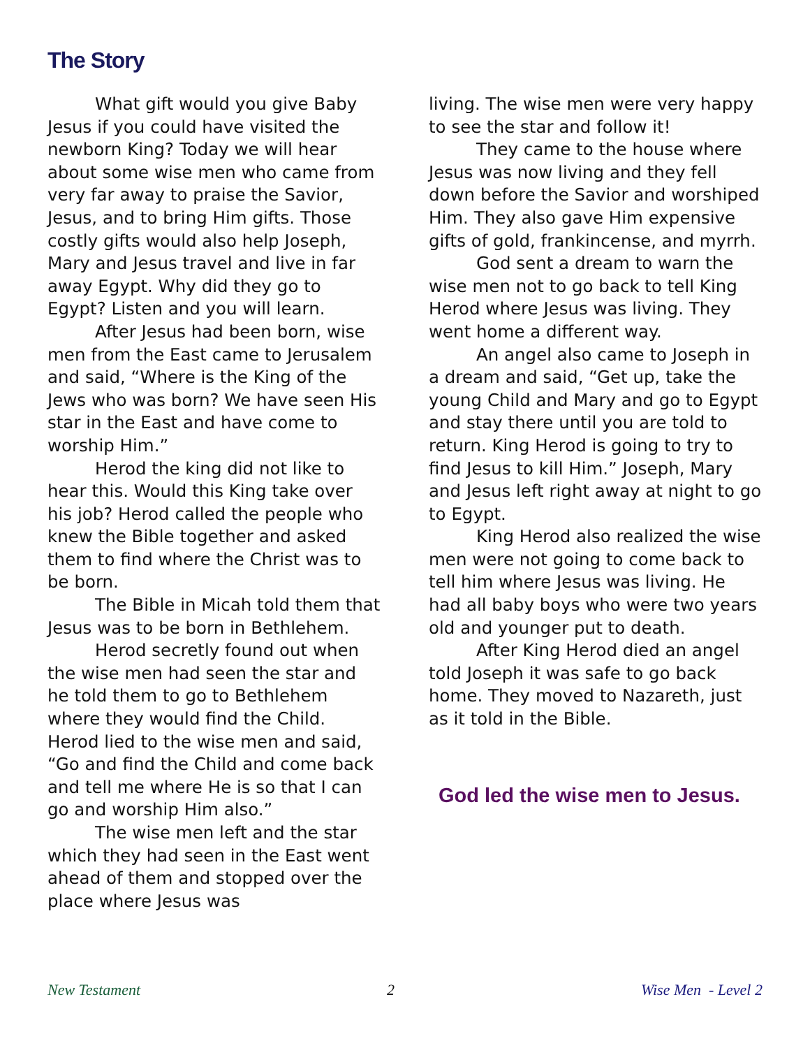The Story
What gift would you give Baby Jesus if you could have visited the newborn King? Today we will hear about some wise men who came from very far away to praise the Savior, Jesus, and to bring Him gifts. Those costly gifts would also help Joseph, Mary and Jesus travel and live in far away Egypt. Why did they go to Egypt? Listen and you will learn.
After Jesus had been born, wise men from the East came to Jerusalem and said, “Where is the King of the Jews who was born? We have seen His star in the East and have come to worship Him.”
Herod the king did not like to hear this. Would this King take over his job? Herod called the people who knew the Bible together and asked them to find where the Christ was to be born.
The Bible in Micah told them that Jesus was to be born in Bethlehem.
Herod secretly found out when the wise men had seen the star and he told them to go to Bethlehem where they would find the Child. Herod lied to the wise men and said, “Go and find the Child and come back and tell me where He is so that I can go and worship Him also.”
The wise men left and the star which they had seen in the East went ahead of them and stopped over the place where Jesus was
living. The wise men were very happy to see the star and follow it!
They came to the house where Jesus was now living and they fell down before the Savior and worshiped Him. They also gave Him expensive gifts of gold, frankincense, and myrrh.
God sent a dream to warn the wise men not to go back to tell King Herod where Jesus was living. They went home a different way.
An angel also came to Joseph in a dream and said, “Get up, take the young Child and Mary and go to Egypt and stay there until you are told to return. King Herod is going to try to find Jesus to kill Him.” Joseph, Mary and Jesus left right away at night to go to Egypt.
King Herod also realized the wise men were not going to come back to tell him where Jesus was living. He had all baby boys who were two years old and younger put to death.
After King Herod died an angel told Joseph it was safe to go back home. They moved to Nazareth, just as it told in the Bible.
God led the wise men to Jesus.
New Testament 2 Wise Men - Level 2